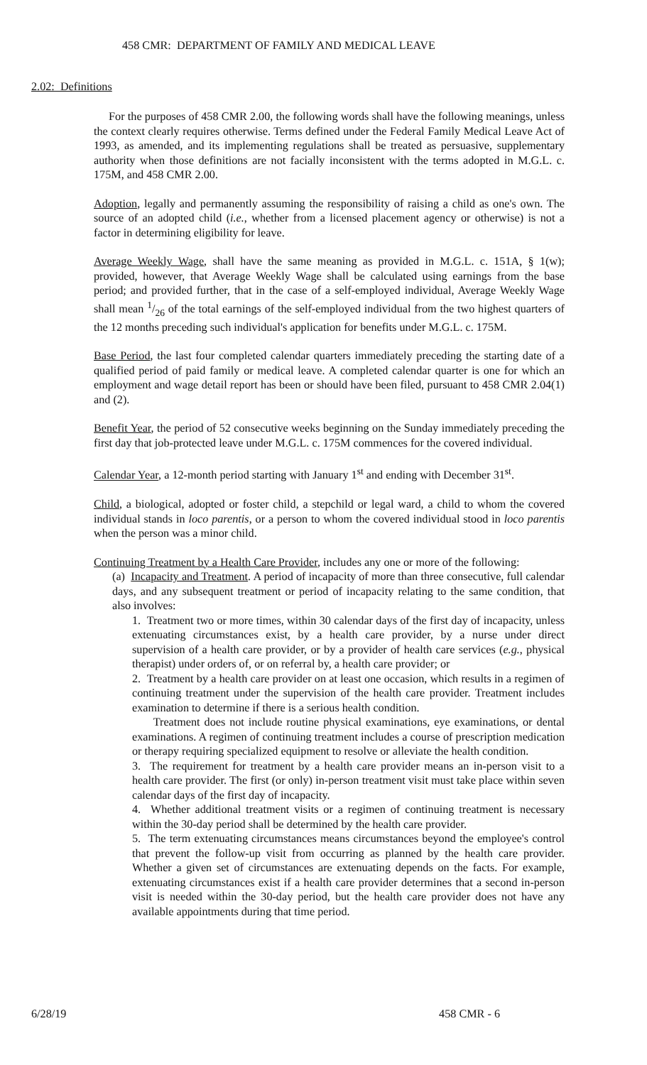458 CMR: DEPARTMENT OF FAMILY AND MEDICAL LEAVE
2.02: Definitions
For the purposes of 458 CMR 2.00, the following words shall have the following meanings, unless the context clearly requires otherwise. Terms defined under the Federal Family Medical Leave Act of 1993, as amended, and its implementing regulations shall be treated as persuasive, supplementary authority when those definitions are not facially inconsistent with the terms adopted in M.G.L. c. 175M, and 458 CMR 2.00.
Adoption, legally and permanently assuming the responsibility of raising a child as one's own. The source of an adopted child (i.e., whether from a licensed placement agency or otherwise) is not a factor in determining eligibility for leave.
Average Weekly Wage, shall have the same meaning as provided in M.G.L. c. 151A, § 1(w); provided, however, that Average Weekly Wage shall be calculated using earnings from the base period; and provided further, that in the case of a self-employed individual, Average Weekly Wage shall mean 1/26 of the total earnings of the self-employed individual from the two highest quarters of the 12 months preceding such individual's application for benefits under M.G.L. c. 175M.
Base Period, the last four completed calendar quarters immediately preceding the starting date of a qualified period of paid family or medical leave. A completed calendar quarter is one for which an employment and wage detail report has been or should have been filed, pursuant to 458 CMR 2.04(1) and (2).
Benefit Year, the period of 52 consecutive weeks beginning on the Sunday immediately preceding the first day that job-protected leave under M.G.L. c. 175M commences for the covered individual.
Calendar Year, a 12-month period starting with January 1<sup>st</sup> and ending with December 31<sup>st</sup>.
Child, a biological, adopted or foster child, a stepchild or legal ward, a child to whom the covered individual stands in loco parentis, or a person to whom the covered individual stood in loco parentis when the person was a minor child.
Continuing Treatment by a Health Care Provider, includes any one or more of the following:
(a) Incapacity and Treatment. A period of incapacity of more than three consecutive, full calendar days, and any subsequent treatment or period of incapacity relating to the same condition, that also involves:
1. Treatment two or more times, within 30 calendar days of the first day of incapacity, unless extenuating circumstances exist, by a health care provider, by a nurse under direct supervision of a health care provider, or by a provider of health care services (e.g., physical therapist) under orders of, or on referral by, a health care provider; or
2. Treatment by a health care provider on at least one occasion, which results in a regimen of continuing treatment under the supervision of the health care provider. Treatment includes examination to determine if there is a serious health condition.
Treatment does not include routine physical examinations, eye examinations, or dental examinations. A regimen of continuing treatment includes a course of prescription medication or therapy requiring specialized equipment to resolve or alleviate the health condition.
3. The requirement for treatment by a health care provider means an in-person visit to a health care provider. The first (or only) in-person treatment visit must take place within seven calendar days of the first day of incapacity.
4. Whether additional treatment visits or a regimen of continuing treatment is necessary within the 30-day period shall be determined by the health care provider.
5. The term extenuating circumstances means circumstances beyond the employee's control that prevent the follow-up visit from occurring as planned by the health care provider. Whether a given set of circumstances are extenuating depends on the facts. For example, extenuating circumstances exist if a health care provider determines that a second in-person visit is needed within the 30-day period, but the health care provider does not have any available appointments during that time period.
6/28/19 458 CMR - 6